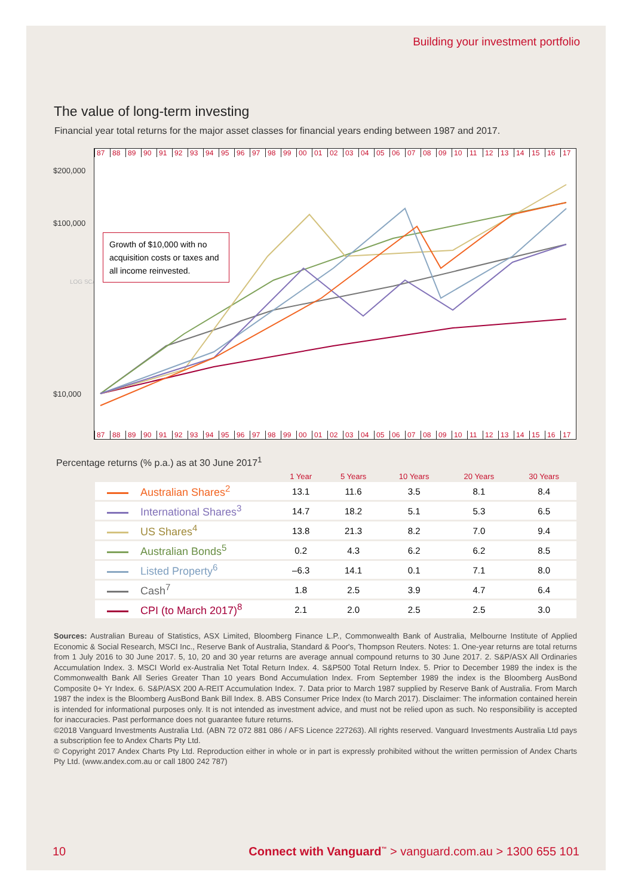Building your investment portfolio
The value of long-term investing
Financial year total returns for the major asset classes for financial years ending between 1987 and 2017.
$200,000
$100,000
LOG SCALE
$10,000
87 88 89 90 91 92 93 94 95 96 97 98 99 00 01 02 03 04 05 06 07 08 09 10 11 12 13 14 15 16 17
Growth of $10,000 with no acquisition costs or taxes and all income reinvested.
87 88 89 90 91 92 93 94 95 96 97 98 99 00 01 02 03 04 05 06 07 08 09 10 11 12 13 14 15 16 17
Percentage returns (% p.a.) as at 30 June 2017<sup>1</sup>
| | 1 Year | 5 Years | 10 Years | 20 Years | 30 Years |
| --- | --- | --- | --- | --- | --- |
| Australian Shares<sup>2</sup> | 13.1 | 11.6 | 3.5 | 8.1 | 8.4 |
| International Shares<sup>3</sup> | 14.7 | 18.2 | 5.1 | 5.3 | 6.5 |
| US Shares<sup>4</sup> | 13.8 | 21.3 | 8.2 | 7.0 | 9.4 |
| Australian Bonds<sup>5</sup> | 0.2 | 4.3 | 6.2 | 6.2 | 8.5 |
| Listed Property<sup>6</sup> | –6.3 | 14.1 | 0.1 | 7.1 | 8.0 |
| Cash<sup>7</sup> | 1.8 | 2.5 | 3.9 | 4.7 | 6.4 |
| CPI (to March 2017)<sup>8</sup> | 2.1 | 2.0 | 2.5 | 2.5 | 3.0 |
Sources: Australian Bureau of Statistics, ASX Limited, Bloomberg Finance L.P., Commonwealth Bank of Australia, Melbourne Institute of Applied Economic & Social Research, MSCI Inc., Reserve Bank of Australia, Standard & Poor's, Thompson Reuters. Notes: 1. One-year returns are total returns from 1 July 2016 to 30 June 2017. 5, 10, 20 and 30 year returns are average annual compound returns to 30 June 2017. 2. S&P/ASX All Ordinaries Accumulation Index. 3. MSCI World ex-Australia Net Total Return Index. 4. S&P500 Total Return Index. 5. Prior to December 1989 the index is the Commonwealth Bank All Series Greater Than 10 years Bond Accumulation Index. From September 1989 the index is the Bloomberg AusBond Composite 0+ Yr Index. 6. S&P/ASX 200 A-REIT Accumulation Index. 7. Data prior to March 1987 supplied by Reserve Bank of Australia. From March 1987 the index is the Bloomberg AusBond Bank Bill Index. 8. ABS Consumer Price Index (to March 2017). Disclaimer: The information contained herein is intended for informational purposes only. It is not intended as investment advice, and must not be relied upon as such. No responsibility is accepted for inaccuracies. Past performance does not guarantee future returns.
©2018 Vanguard Investments Australia Ltd. (ABN 72 072 881 086 / AFS Licence 227263). All rights reserved. Vanguard Investments Australia Ltd pays a subscription fee to Andex Charts Pty Ltd.
© Copyright 2017 Andex Charts Pty Ltd. Reproduction either in whole or in part is expressly prohibited without the written permission of Andex Charts Pty Ltd. (www.andex.com.au or call 1800 242 787)
10 Connect with Vanguard<sup>™</sup> > vanguard.com.au > 1300 655 101